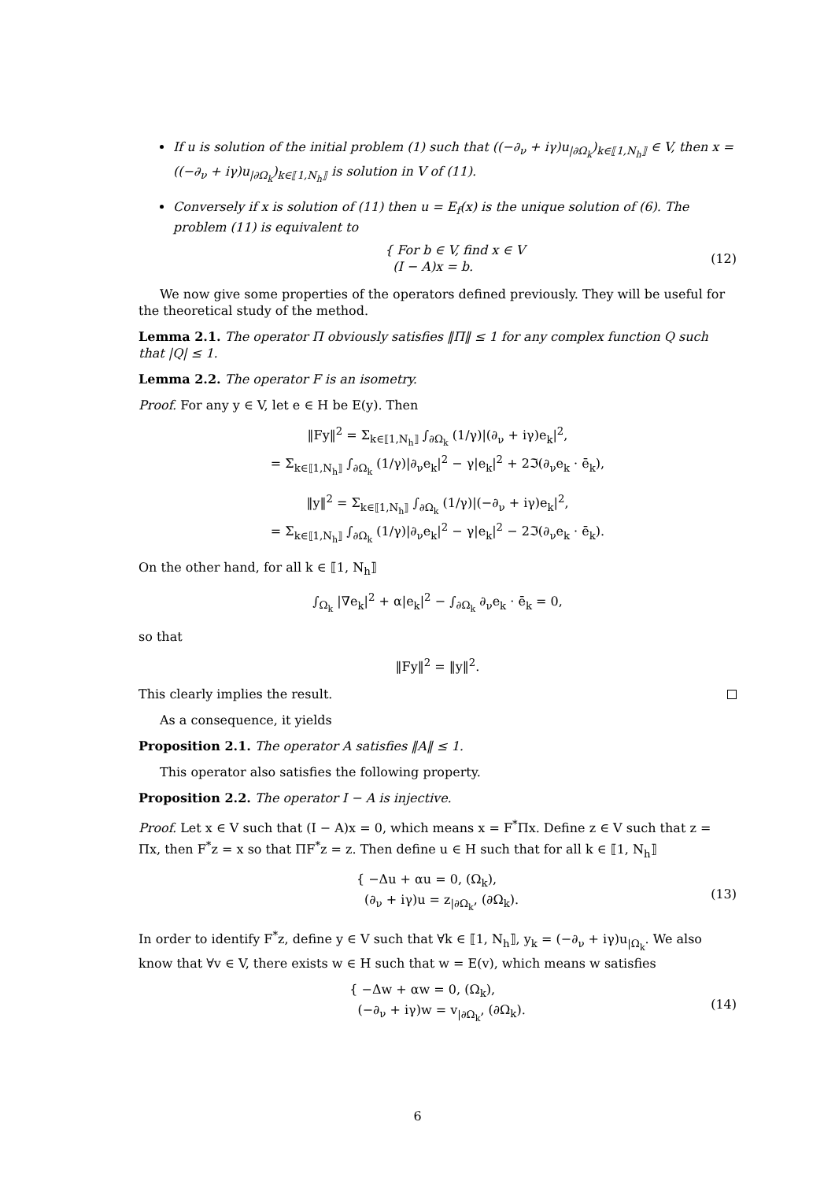If u is solution of the initial problem (1) such that ((−∂<sub>ν</sub> + iγ)u<sub>|∂Ω<sub>k</sub></sub>)<sub>k∈⟦1,N<sub>h</sub>⟧</sub> ∈ V, then x = ((−∂<sub>ν</sub> + iγ)u<sub>|∂Ω<sub>k</sub></sub>)<sub>k∈⟦1,N<sub>h</sub>⟧</sub> is solution in V of (11).
Conversely if x is solution of (11) then u = E<sub>f</sub>(x) is the unique solution of (6). The problem (11) is equivalent to
{ For b ∈ V, find x ∈ V
(I − A)x = b.
(12)
We now give some properties of the operators defined previously. They will be useful for the theoretical study of the method.
Lemma 2.1. The operator Π obviously satisfies ‖Π‖ ≤ 1 for any complex function Q such that |Q| ≤ 1.
Lemma 2.2. The operator F is an isometry.
Proof. For any y ∈ V, let e ∈ H be E(y). Then
‖Fy‖<sup>2</sup> = Σ<sub>k∈⟦1,N<sub>h</sub>⟧</sub> ∫<sub>∂Ω<sub>k</sub></sub> (1/γ)|(∂<sub>ν</sub> + iγ)e<sub>k</sub>|<sup>2</sup>,
= Σ<sub>k∈⟦1,N<sub>h</sub>⟧</sub> ∫<sub>∂Ω<sub>k</sub></sub> (1/γ)|∂<sub>ν</sub>e<sub>k</sub>|<sup>2</sup> − γ|e<sub>k</sub>|<sup>2</sup> + 2ℑ(∂<sub>ν</sub>e<sub>k</sub> · ē<sub>k</sub>),
‖y‖<sup>2</sup> = Σ<sub>k∈⟦1,N<sub>h</sub>⟧</sub> ∫<sub>∂Ω<sub>k</sub></sub> (1/γ)|(−∂<sub>ν</sub> + iγ)e<sub>k</sub>|<sup>2</sup>,
= Σ<sub>k∈⟦1,N<sub>h</sub>⟧</sub> ∫<sub>∂Ω<sub>k</sub></sub> (1/γ)|∂<sub>ν</sub>e<sub>k</sub>|<sup>2</sup> − γ|e<sub>k</sub>|<sup>2</sup> − 2ℑ(∂<sub>ν</sub>e<sub>k</sub> · ē<sub>k</sub>).
On the other hand, for all k ∈ ⟦1, N<sub>h</sub>⟧
∫<sub>Ω<sub>k</sub></sub> |∇e<sub>k</sub>|<sup>2</sup> + α|e<sub>k</sub>|<sup>2</sup> − ∫<sub>∂Ω<sub>k</sub></sub> ∂<sub>ν</sub>e<sub>k</sub> · ē<sub>k</sub> = 0,
so that
‖Fy‖<sup>2</sup> = ‖y‖<sup>2</sup>.
This clearly implies the result.
As a consequence, it yields
Proposition 2.1. The operator A satisfies ‖A‖ ≤ 1.
This operator also satisfies the following property.
Proposition 2.2. The operator I − A is injective.
Proof. Let x ∈ V such that (I − A)x = 0, which means x = F<sup>*</sup>Πx. Define z ∈ V such that z = Πx, then F<sup>*</sup>z = x so that ΠF<sup>*</sup>z = z. Then define u ∈ H such that for all k ∈ ⟦1, N<sub>h</sub>⟧
{ −Δu + αu = 0, (Ω<sub>k</sub>),
(∂<sub>ν</sub> + iγ)u = z<sub>|∂Ω<sub>k</sub></sub>, (∂Ω<sub>k</sub>).
(13)
In order to identify F<sup>*</sup>z, define y ∈ V such that ∀k ∈ ⟦1, N<sub>h</sub>⟧, y<sub>k</sub> = (−∂<sub>ν</sub> + iγ)u<sub>|Ω<sub>k</sub></sub>. We also know that ∀v ∈ V, there exists w ∈ H such that w = E(v), which means w satisfies
{ −Δw + αw = 0, (Ω<sub>k</sub>),
(−∂<sub>ν</sub> + iγ)w = v<sub>|∂Ω<sub>k</sub></sub>, (∂Ω<sub>k</sub>).
(14)
6